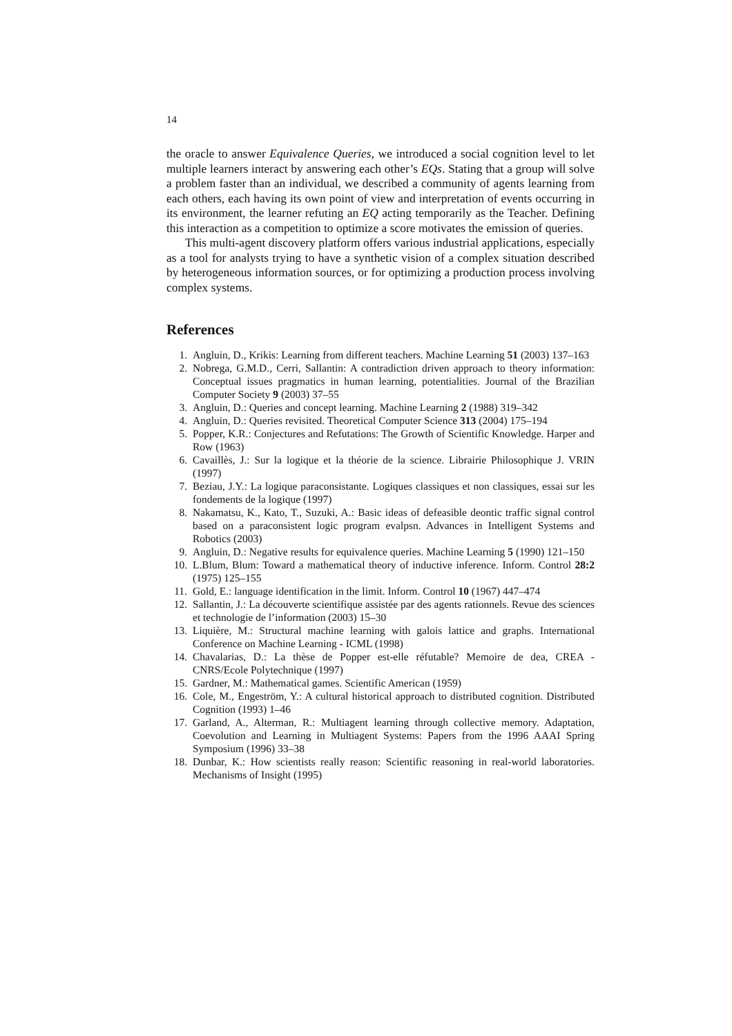14
the oracle to answer Equivalence Queries, we introduced a social cognition level to let multiple learners interact by answering each other’s EQs. Stating that a group will solve a problem faster than an individual, we described a community of agents learning from each others, each having its own point of view and interpretation of events occurring in its environment, the learner refuting an EQ acting temporarily as the Teacher. Defining this interaction as a competition to optimize a score motivates the emission of queries.
This multi-agent discovery platform offers various industrial applications, especially as a tool for analysts trying to have a synthetic vision of a complex situation described by heterogeneous information sources, or for optimizing a production process involving complex systems.
References
1. Angluin, D., Krikis: Learning from different teachers. Machine Learning 51 (2003) 137–163
2. Nobrega, G.M.D., Cerri, Sallantin: A contradiction driven approach to theory information: Conceptual issues pragmatics in human learning, potentialities. Journal of the Brazilian Computer Society 9 (2003) 37–55
3. Angluin, D.: Queries and concept learning. Machine Learning 2 (1988) 319–342
4. Angluin, D.: Queries revisited. Theoretical Computer Science 313 (2004) 175–194
5. Popper, K.R.: Conjectures and Refutations: The Growth of Scientific Knowledge. Harper and Row (1963)
6. Cavaillès, J.: Sur la logique et la théorie de la science. Librairie Philosophique J. VRIN (1997)
7. Beziau, J.Y.: La logique paraconsistante. Logiques classiques et non classiques, essai sur les fondements de la logique (1997)
8. Nakamatsu, K., Kato, T., Suzuki, A.: Basic ideas of defeasible deontic traffic signal control based on a paraconsistent logic program evalpsn. Advances in Intelligent Systems and Robotics (2003)
9. Angluin, D.: Negative results for equivalence queries. Machine Learning 5 (1990) 121–150
10. L.Blum, Blum: Toward a mathematical theory of inductive inference. Inform. Control 28:2 (1975) 125–155
11. Gold, E.: language identification in the limit. Inform. Control 10 (1967) 447–474
12. Sallantin, J.: La découverte scientifique assistée par des agents rationnels. Revue des sciences et technologie de l’information (2003) 15–30
13. Liquière, M.: Structural machine learning with galois lattice and graphs. International Conference on Machine Learning - ICML (1998)
14. Chavalarias, D.: La thèse de Popper est-elle réfutable? Memoire de dea, CREA - CNRS/Ecole Polytechnique (1997)
15. Gardner, M.: Mathematical games. Scientific American (1959)
16. Cole, M., Engeström, Y.: A cultural historical approach to distributed cognition. Distributed Cognition (1993) 1–46
17. Garland, A., Alterman, R.: Multiagent learning through collective memory. Adaptation, Coevolution and Learning in Multiagent Systems: Papers from the 1996 AAAI Spring Symposium (1996) 33–38
18. Dunbar, K.: How scientists really reason: Scientific reasoning in real-world laboratories. Mechanisms of Insight (1995)